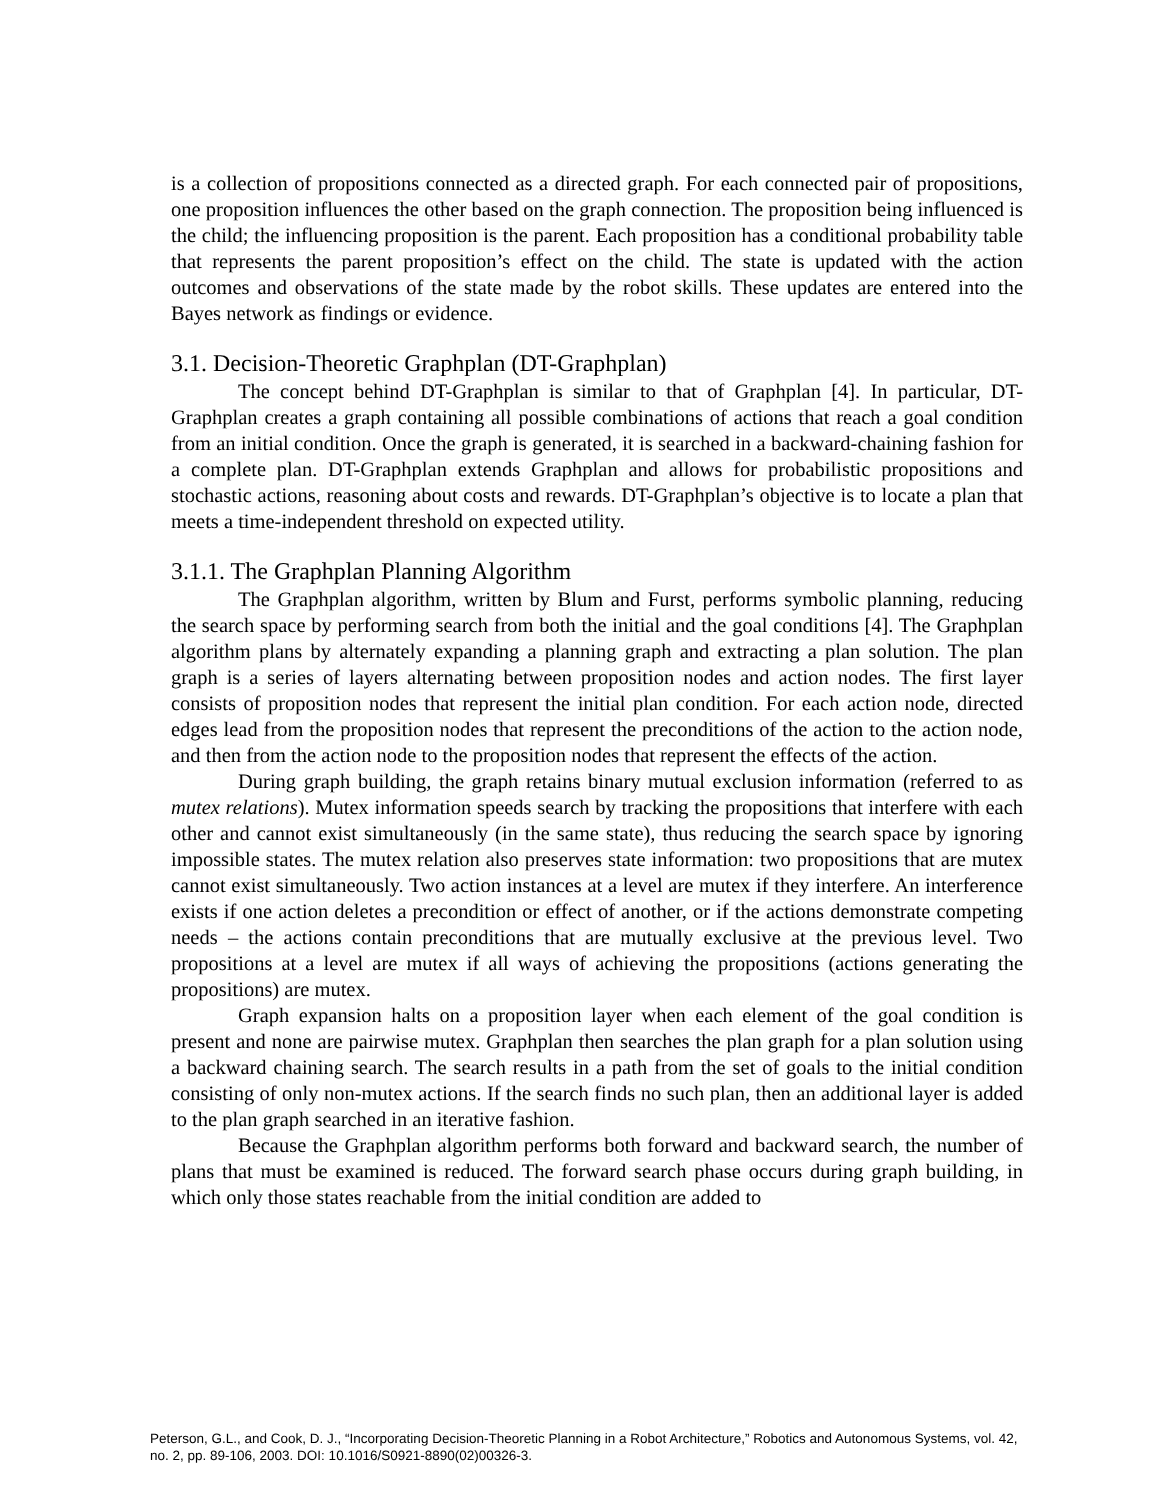is a collection of propositions connected as a directed graph. For each connected pair of propositions, one proposition influences the other based on the graph connection. The proposition being influenced is the child; the influencing proposition is the parent. Each proposition has a conditional probability table that represents the parent proposition’s effect on the child. The state is updated with the action outcomes and observations of the state made by the robot skills. These updates are entered into the Bayes network as findings or evidence.
3.1. Decision-Theoretic Graphplan (DT-Graphplan)
The concept behind DT-Graphplan is similar to that of Graphplan [4]. In particular, DT-Graphplan creates a graph containing all possible combinations of actions that reach a goal condition from an initial condition. Once the graph is generated, it is searched in a backward-chaining fashion for a complete plan. DT-Graphplan extends Graphplan and allows for probabilistic propositions and stochastic actions, reasoning about costs and rewards. DT-Graphplan’s objective is to locate a plan that meets a time-independent threshold on expected utility.
3.1.1. The Graphplan Planning Algorithm
The Graphplan algorithm, written by Blum and Furst, performs symbolic planning, reducing the search space by performing search from both the initial and the goal conditions [4]. The Graphplan algorithm plans by alternately expanding a planning graph and extracting a plan solution. The plan graph is a series of layers alternating between proposition nodes and action nodes. The first layer consists of proposition nodes that represent the initial plan condition. For each action node, directed edges lead from the proposition nodes that represent the preconditions of the action to the action node, and then from the action node to the proposition nodes that represent the effects of the action.
During graph building, the graph retains binary mutual exclusion information (referred to as mutex relations). Mutex information speeds search by tracking the propositions that interfere with each other and cannot exist simultaneously (in the same state), thus reducing the search space by ignoring impossible states. The mutex relation also preserves state information: two propositions that are mutex cannot exist simultaneously. Two action instances at a level are mutex if they interfere. An interference exists if one action deletes a precondition or effect of another, or if the actions demonstrate competing needs – the actions contain preconditions that are mutually exclusive at the previous level. Two propositions at a level are mutex if all ways of achieving the propositions (actions generating the propositions) are mutex.
Graph expansion halts on a proposition layer when each element of the goal condition is present and none are pairwise mutex. Graphplan then searches the plan graph for a plan solution using a backward chaining search. The search results in a path from the set of goals to the initial condition consisting of only non-mutex actions. If the search finds no such plan, then an additional layer is added to the plan graph searched in an iterative fashion.
Because the Graphplan algorithm performs both forward and backward search, the number of plans that must be examined is reduced. The forward search phase occurs during graph building, in which only those states reachable from the initial condition are added to
Peterson, G.L., and Cook, D. J., “Incorporating Decision-Theoretic Planning in a Robot Architecture,” Robotics and Autonomous Systems, vol. 42, no. 2, pp. 89-106, 2003. DOI: 10.1016/S0921-8890(02)00326-3.